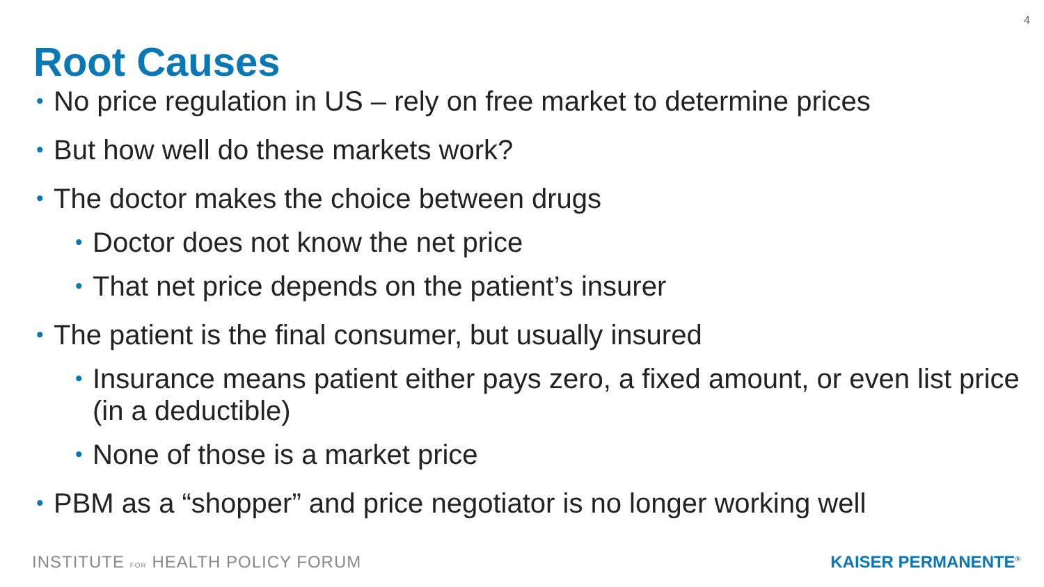4
Root Causes
• No price regulation in US – rely on free market to determine prices
• But how well do these markets work?
• The doctor makes the choice between drugs
• Doctor does not know the net price
• That net price depends on the patient’s insurer
• The patient is the final consumer, but usually insured
• Insurance means patient either pays zero, a fixed amount, or even list price (in a deductible)
• None of those is a market price
• PBM as a “shopper” and price negotiator is no longer working well
INSTITUTE FOR HEALTH POLICY FORUM
KAISER PERMANENTE<sup>®</sup>